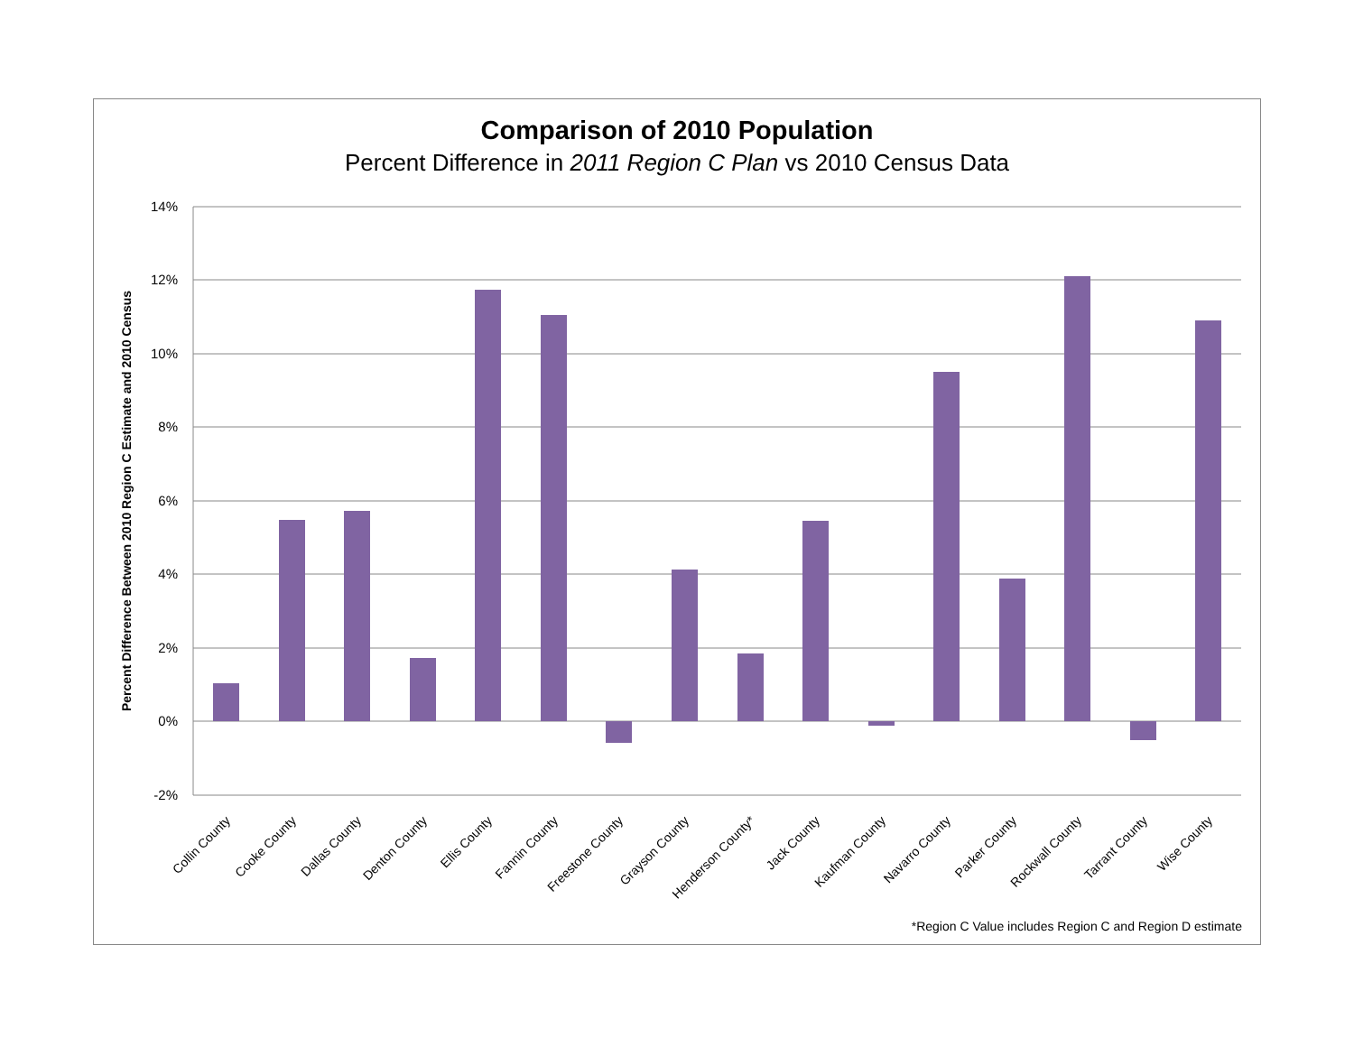Comparison of 2010 Population
Percent Difference in 2011 Region C Plan vs 2010 Census Data
14%
12%
10%
8%
6%
4%
2%
0%
-2%
Percent Difference Between 2010 Region C Estimate and 2010 Census
Collin County
Cooke County
Dallas County
Denton County
Ellis County
Fannin County
Freestone County
Grayson County
Henderson County*
Jack County
Kaufman County
Navarro County
Parker County
Rockwall County
Tarrant County
Wise County
*Region C Value includes Region C and Region D estimate